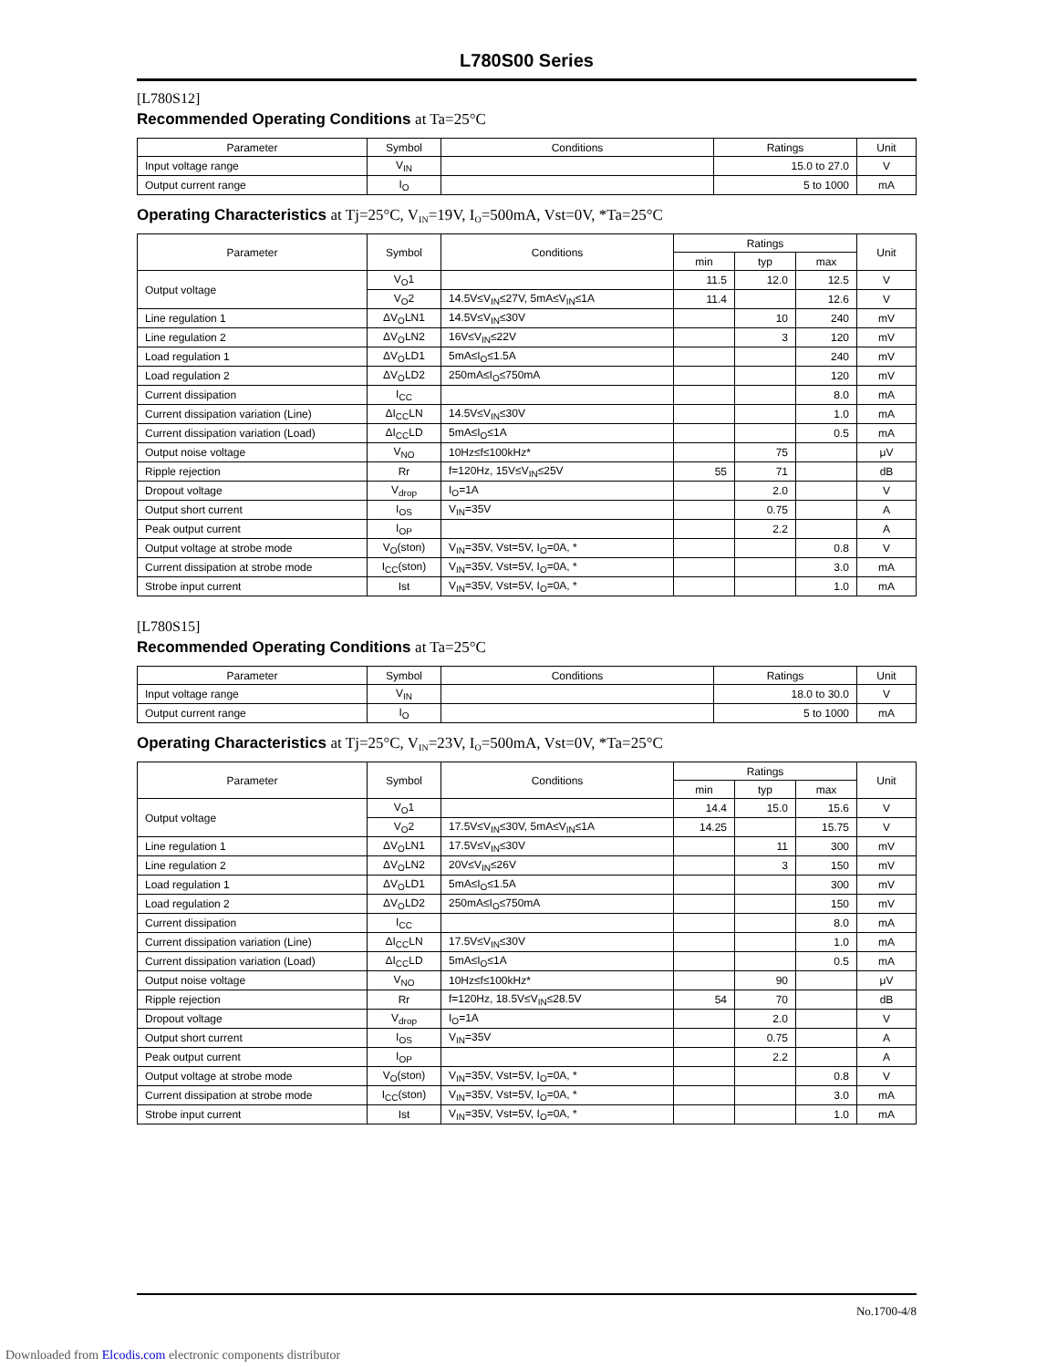L780S00 Series
[L780S12]
Recommended Operating Conditions at Ta=25°C
| Parameter | Symbol | Conditions | Ratings | Unit |
| --- | --- | --- | --- | --- |
| Input voltage range | V<sub>IN</sub> | | 15.0 to 27.0 | V |
| Output current range | I<sub>O</sub> | | 5 to 1000 | mA |
Operating Characteristics at Tj=25°C, V<sub>IN</sub>=19V, I<sub>O</sub>=500mA, Vst=0V, *Ta=25°C
| Parameter | Symbol | Conditions | Ratings | | | Unit |
| --- | --- | --- | --- | --- | --- | --- |
| | | | min | typ | max | |
| Output voltage | V<sub>O</sub>1 | | 11.5 | 12.0 | 12.5 | V |
| | V<sub>O</sub>2 | 14.5V≤V<sub>IN</sub>≤27V, 5mA≤V<sub>IN</sub>≤1A | 11.4 | | 12.6 | V |
| Line regulation 1 | ΔV<sub>O</sub>LN1 | 14.5V≤V<sub>IN</sub>≤30V | | 10 | 240 | mV |
| Line regulation 2 | ΔV<sub>O</sub>LN2 | 16V≤V<sub>IN</sub>≤22V | | 3 | 120 | mV |
| Load regulation 1 | ΔV<sub>O</sub>LD1 | 5mA≤I<sub>O</sub>≤1.5A | | | 240 | mV |
| Load regulation 2 | ΔV<sub>O</sub>LD2 | 250mA≤I<sub>O</sub>≤750mA | | | 120 | mV |
| Current dissipation | I<sub>CC</sub> | | | | 8.0 | mA |
| Current dissipation variation (Line) | ΔI<sub>CC</sub>LN | 14.5V≤V<sub>IN</sub>≤30V | | | 1.0 | mA |
| Current dissipation variation (Load) | ΔI<sub>CC</sub>LD | 5mA≤I<sub>O</sub>≤1A | | | 0.5 | mA |
| Output noise voltage | V<sub>NO</sub> | 10Hz≤f≤100kHz* | | 75 | | μV |
| Ripple rejection | Rr | f=120Hz, 15V≤V<sub>IN</sub>≤25V | 55 | 71 | | dB |
| Dropout voltage | V<sub>drop</sub> | I<sub>O</sub>=1A | | 2.0 | | V |
| Output short current | I<sub>OS</sub> | V<sub>IN</sub>=35V | | 0.75 | | A |
| Peak output current | I<sub>OP</sub> | | | 2.2 | | A |
| Output voltage at strobe mode | V<sub>O</sub>(ston) | V<sub>IN</sub>=35V, Vst=5V, I<sub>O</sub>=0A, * | | | 0.8 | V |
| Current dissipation at strobe mode | I<sub>CC</sub>(ston) | V<sub>IN</sub>=35V, Vst=5V, I<sub>O</sub>=0A, * | | | 3.0 | mA |
| Strobe input current | Ist | V<sub>IN</sub>=35V, Vst=5V, I<sub>O</sub>=0A, * | | | 1.0 | mA |
[L780S15]
Recommended Operating Conditions at Ta=25°C
| Parameter | Symbol | Conditions | Ratings | Unit |
| --- | --- | --- | --- | --- |
| Input voltage range | V<sub>IN</sub> | | 18.0 to 30.0 | V |
| Output current range | I<sub>O</sub> | | 5 to 1000 | mA |
Operating Characteristics at Tj=25°C, V<sub>IN</sub>=23V, I<sub>O</sub>=500mA, Vst=0V, *Ta=25°C
| Parameter | Symbol | Conditions | Ratings | | | Unit |
| --- | --- | --- | --- | --- | --- | --- |
| | | | min | typ | max | |
| Output voltage | V<sub>O</sub>1 | | 14.4 | 15.0 | 15.6 | V |
| | V<sub>O</sub>2 | 17.5V≤V<sub>IN</sub>≤30V, 5mA≤V<sub>IN</sub>≤1A | 14.25 | | 15.75 | V |
| Line regulation 1 | ΔV<sub>O</sub>LN1 | 17.5V≤V<sub>IN</sub>≤30V | | 11 | 300 | mV |
| Line regulation 2 | ΔV<sub>O</sub>LN2 | 20V≤V<sub>IN</sub>≤26V | | 3 | 150 | mV |
| Load regulation 1 | ΔV<sub>O</sub>LD1 | 5mA≤I<sub>O</sub>≤1.5A | | | 300 | mV |
| Load regulation 2 | ΔV<sub>O</sub>LD2 | 250mA≤I<sub>O</sub>≤750mA | | | 150 | mV |
| Current dissipation | I<sub>CC</sub> | | | | 8.0 | mA |
| Current dissipation variation (Line) | ΔI<sub>CC</sub>LN | 17.5V≤V<sub>IN</sub>≤30V | | | 1.0 | mA |
| Current dissipation variation (Load) | ΔI<sub>CC</sub>LD | 5mA≤I<sub>O</sub>≤1A | | | 0.5 | mA |
| Output noise voltage | V<sub>NO</sub> | 10Hz≤f≤100kHz* | | 90 | | μV |
| Ripple rejection | Rr | f=120Hz, 18.5V≤V<sub>IN</sub>≤28.5V | 54 | 70 | | dB |
| Dropout voltage | V<sub>drop</sub> | I<sub>O</sub>=1A | | 2.0 | | V |
| Output short current | I<sub>OS</sub> | V<sub>IN</sub>=35V | | 0.75 | | A |
| Peak output current | I<sub>OP</sub> | | | 2.2 | | A |
| Output voltage at strobe mode | V<sub>O</sub>(ston) | V<sub>IN</sub>=35V, Vst=5V, I<sub>O</sub>=0A, * | | | 0.8 | V |
| Current dissipation at strobe mode | I<sub>CC</sub>(ston) | V<sub>IN</sub>=35V, Vst=5V, I<sub>O</sub>=0A, * | | | 3.0 | mA |
| Strobe input current | Ist | V<sub>IN</sub>=35V, Vst=5V, I<sub>O</sub>=0A, * | | | 1.0 | mA |
No.1700-4/8
Downloaded from Elcodis.com electronic components distributor